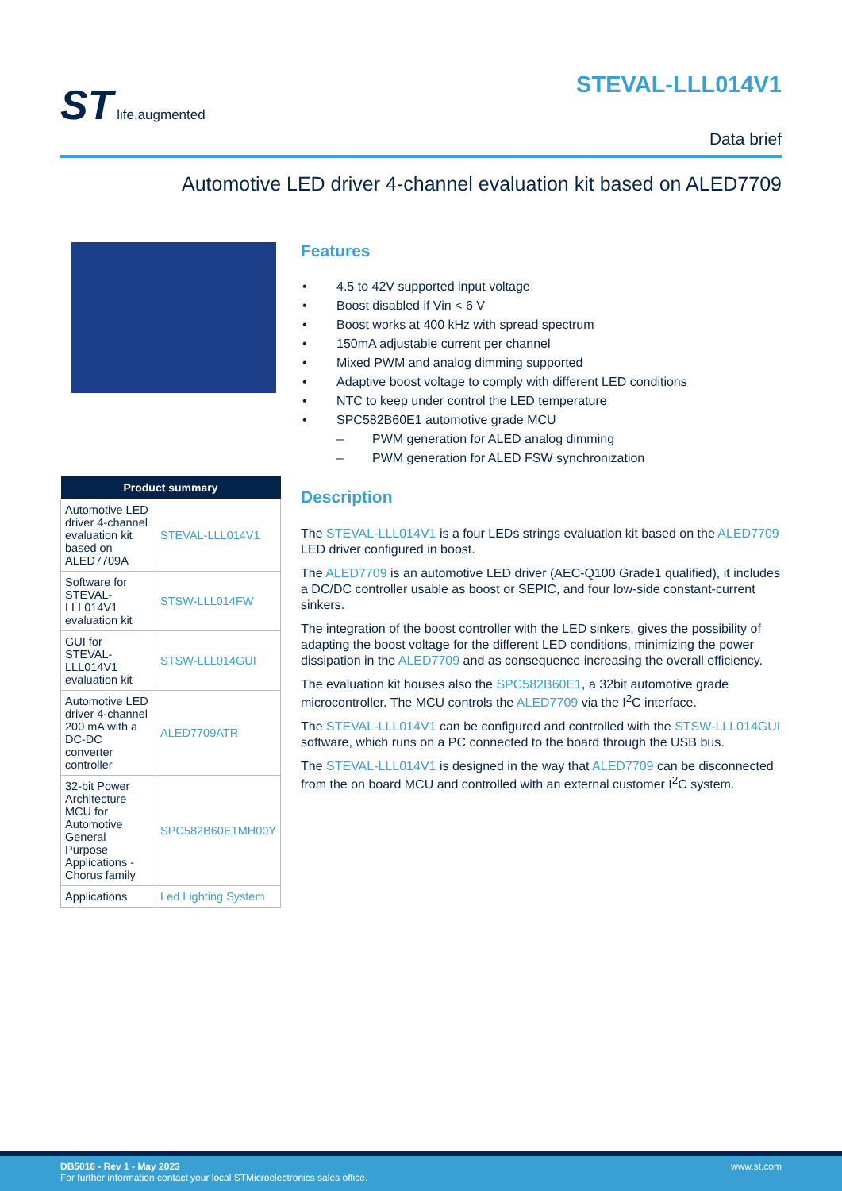ST life.augmented
STEVAL-LLL014V1
Data brief
Automotive LED driver 4-channel evaluation kit based on ALED7709
| Product summary | |
| --- | --- |
| Automotive LED driver 4-channel evaluation kit based on ALED7709A | STEVAL-LLL014V1 |
| Software for STEVAL-LLL014V1 evaluation kit | STSW-LLL014FW |
| GUI for STEVAL-LLL014V1 evaluation kit | STSW-LLL014GUI |
| Automotive LED driver 4-channel 200 mA with a DC-DC converter controller | ALED7709ATR |
| 32-bit Power Architecture MCU for Automotive General Purpose Applications - Chorus family | SPC582B60E1MH00Y |
| Applications | Led Lighting System |
Features
• 4.5 to 42V supported input voltage
• Boost disabled if Vin < 6 V
• Boost works at 400 kHz with spread spectrum
• 150mA adjustable current per channel
• Mixed PWM and analog dimming supported
• Adaptive boost voltage to comply with different LED conditions
• NTC to keep under control the LED temperature
• SPC582B60E1 automotive grade MCU
– PWM generation for ALED analog dimming
– PWM generation for ALED FSW synchronization
Description
The STEVAL-LLL014V1 is a four LEDs strings evaluation kit based on the ALED7709 LED driver configured in boost.
The ALED7709 is an automotive LED driver (AEC-Q100 Grade1 qualified), it includes a DC/DC controller usable as boost or SEPIC, and four low-side constant-current sinkers.
The integration of the boost controller with the LED sinkers, gives the possibility of adapting the boost voltage for the different LED conditions, minimizing the power dissipation in the ALED7709 and as consequence increasing the overall efficiency.
The evaluation kit houses also the SPC582B60E1, a 32bit automotive grade microcontroller. The MCU controls the ALED7709 via the I<sup>2</sup>C interface.
The STEVAL-LLL014V1 can be configured and controlled with the STSW-LLL014GUI software, which runs on a PC connected to the board through the USB bus.
The STEVAL-LLL014V1 is designed in the way that ALED7709 can be disconnected from the on board MCU and controlled with an external customer I<sup>2</sup>C system.
www.st.com DB5016 - Rev 1 - May 2023
For further information contact your local STMicroelectronics sales office.